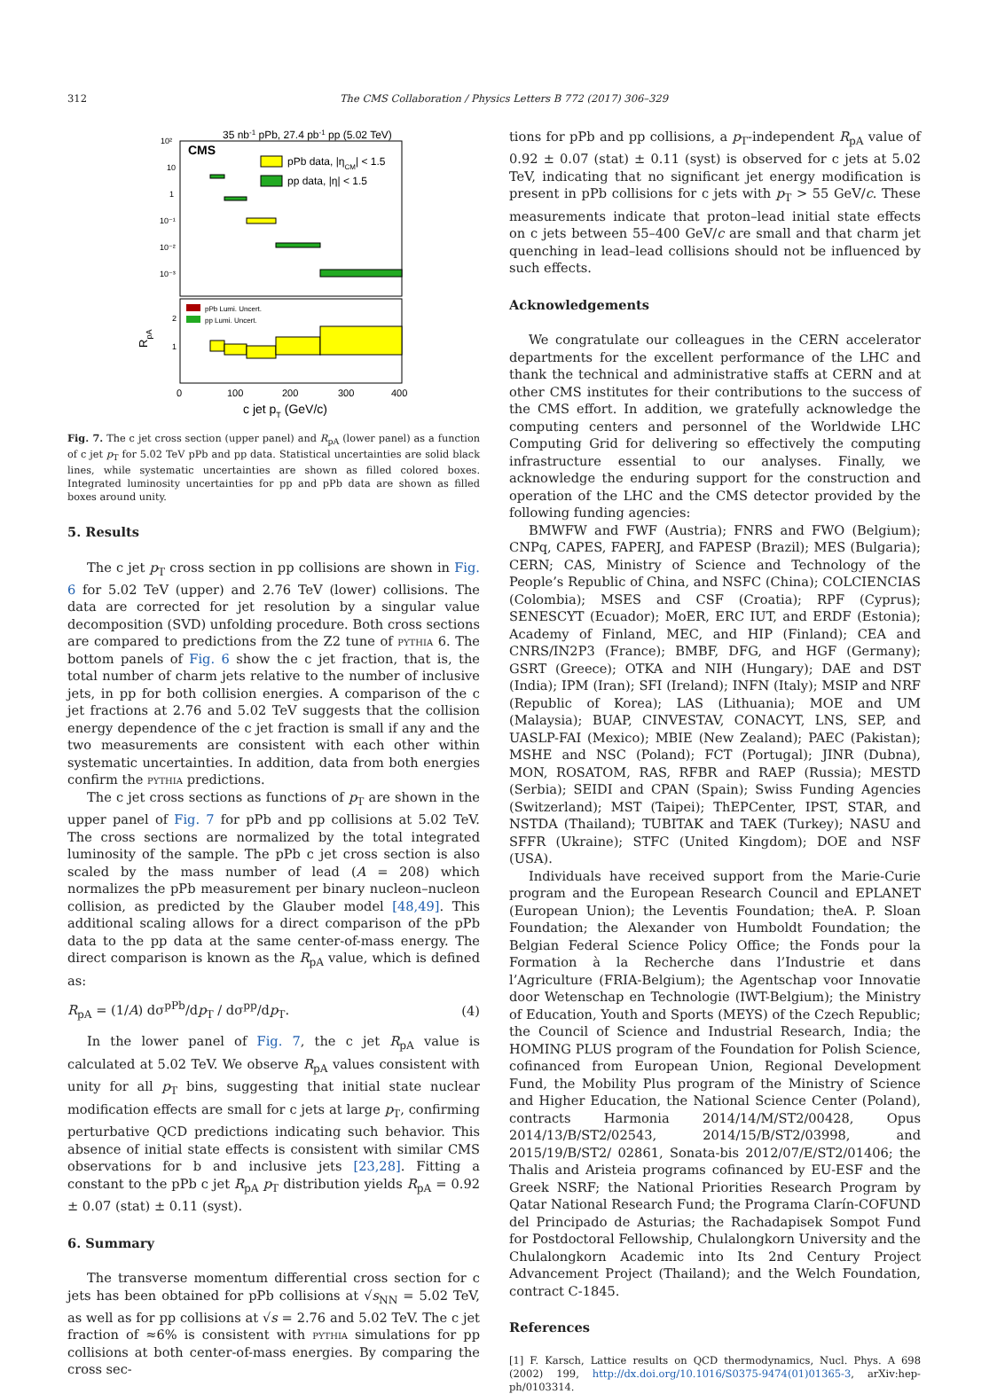312 The CMS Collaboration / Physics Letters B 772 (2017) 306–329
35 nb-1 pPb, 27.4 pb-1 pp (5.02 TeV)
CMS
pPb data, |ηCM| < 1.5
pp data, |η| < 1.5
10²
10
1
10⁻¹
10⁻²
10⁻³
pPb Lumi. Uncert.
pp Lumi. Uncert.
2
1
RpA
0
100
200
300
400
c jet pT (GeV/c)
Fig. 7. The c jet cross section (upper panel) and R<sub>pA</sub> (lower panel) as a function of c jet p<sub>T</sub> for 5.02 TeV pPb and pp data. Statistical uncertainties are solid black lines, while systematic uncertainties are shown as filled colored boxes. Integrated luminosity uncertainties for pp and pPb data are shown as filled boxes around unity.
5. Results
The c jet p<sub>T</sub> cross section in pp collisions are shown in Fig. 6 for 5.02 TeV (upper) and 2.76 TeV (lower) collisions. The data are corrected for jet resolution by a singular value decomposition (SVD) unfolding procedure. Both cross sections are compared to predictions from the Z2 tune of pythia 6. The bottom panels of Fig. 6 show the c jet fraction, that is, the total number of charm jets relative to the number of inclusive jets, in pp for both collision energies. A comparison of the c jet fractions at 2.76 and 5.02 TeV suggests that the collision energy dependence of the c jet fraction is small if any and the two measurements are consistent with each other within systematic uncertainties. In addition, data from both energies confirm the pythia predictions.
The c jet cross sections as functions of p<sub>T</sub> are shown in the upper panel of Fig. 7 for pPb and pp collisions at 5.02 TeV. The cross sections are normalized by the total integrated luminosity of the sample. The pPb c jet cross section is also scaled by the mass number of lead (A = 208) which normalizes the pPb measurement per binary nucleon–nucleon collision, as predicted by the Glauber model [48,49]. This additional scaling allows for a direct comparison of the pPb data to the pp data at the same center-of-mass energy. The direct comparison is known as the R<sub>pA</sub> value, which is defined as:
R<sub>pA</sub> = (1/A) dσ<sup>pPb</sup>/dp<sub>T</sub> / dσ<sup>pp</sup>/dp<sub>T</sub>. (4)
In the lower panel of Fig. 7, the c jet R<sub>pA</sub> value is calculated at 5.02 TeV. We observe R<sub>pA</sub> values consistent with unity for all p<sub>T</sub> bins, suggesting that initial state nuclear modification effects are small for c jets at large p<sub>T</sub>, confirming perturbative QCD predictions indicating such behavior. This absence of initial state effects is consistent with similar CMS observations for b and inclusive jets [23,28]. Fitting a constant to the pPb c jet R<sub>pA</sub> p<sub>T</sub> distribution yields R<sub>pA</sub> = 0.92 ± 0.07 (stat) ± 0.11 (syst).
6. Summary
The transverse momentum differential cross section for c jets has been obtained for pPb collisions at √s<sub>NN</sub> = 5.02 TeV, as well as for pp collisions at √s = 2.76 and 5.02 TeV. The c jet fraction of ≈6% is consistent with pythia simulations for pp collisions at both center-of-mass energies. By comparing the cross sec-
tions for pPb and pp collisions, a p<sub>T</sub>-independent R<sub>pA</sub> value of 0.92 ± 0.07 (stat) ± 0.11 (syst) is observed for c jets at 5.02 TeV, indicating that no significant jet energy modification is present in pPb collisions for c jets with p<sub>T</sub> > 55 GeV/c. These measurements indicate that proton–lead initial state effects on c jets between 55–400 GeV/c are small and that charm jet quenching in lead–lead collisions should not be influenced by such effects.
Acknowledgements
We congratulate our colleagues in the CERN accelerator departments for the excellent performance of the LHC and thank the technical and administrative staffs at CERN and at other CMS institutes for their contributions to the success of the CMS effort. In addition, we gratefully acknowledge the computing centers and personnel of the Worldwide LHC Computing Grid for delivering so effectively the computing infrastructure essential to our analyses. Finally, we acknowledge the enduring support for the construction and operation of the LHC and the CMS detector provided by the following funding agencies:
BMWFW and FWF (Austria); FNRS and FWO (Belgium); CNPq, CAPES, FAPERJ, and FAPESP (Brazil); MES (Bulgaria); CERN; CAS, Ministry of Science and Technology of the People’s Republic of China, and NSFC (China); COLCIENCIAS (Colombia); MSES and CSF (Croatia); RPF (Cyprus); SENESCYT (Ecuador); MoER, ERC IUT, and ERDF (Estonia); Academy of Finland, MEC, and HIP (Finland); CEA and CNRS/IN2P3 (France); BMBF, DFG, and HGF (Germany); GSRT (Greece); OTKA and NIH (Hungary); DAE and DST (India); IPM (Iran); SFI (Ireland); INFN (Italy); MSIP and NRF (Republic of Korea); LAS (Lithuania); MOE and UM (Malaysia); BUAP, CINVESTAV, CONACYT, LNS, SEP, and UASLP-FAI (Mexico); MBIE (New Zealand); PAEC (Pakistan); MSHE and NSC (Poland); FCT (Portugal); JINR (Dubna), MON, ROSATOM, RAS, RFBR and RAEP (Russia); MESTD (Serbia); SEIDI and CPAN (Spain); Swiss Funding Agencies (Switzerland); MST (Taipei); ThEPCenter, IPST, STAR, and NSTDA (Thailand); TUBITAK and TAEK (Turkey); NASU and SFFR (Ukraine); STFC (United Kingdom); DOE and NSF (USA).
Individuals have received support from the Marie-Curie program and the European Research Council and EPLANET (European Union); the Leventis Foundation; theA. P. Sloan Foundation; the Alexander von Humboldt Foundation; the Belgian Federal Science Policy Office; the Fonds pour la Formation à la Recherche dans l’Industrie et dans l’Agriculture (FRIA-Belgium); the Agentschap voor Innovatie door Wetenschap en Technologie (IWT-Belgium); the Ministry of Education, Youth and Sports (MEYS) of the Czech Republic; the Council of Science and Industrial Research, India; the HOMING PLUS program of the Foundation for Polish Science, cofinanced from European Union, Regional Development Fund, the Mobility Plus program of the Ministry of Science and Higher Education, the National Science Center (Poland), contracts Harmonia 2014/14/M/ST2/00428, Opus 2014/13/B/ST2/02543, 2014/15/B/ST2/03998, and 2015/19/B/ST2/ 02861, Sonata-bis 2012/07/E/ST2/01406; the Thalis and Aristeia programs cofinanced by EU-ESF and the Greek NSRF; the National Priorities Research Program by Qatar National Research Fund; the Programa Clarín-COFUND del Principado de Asturias; the Rachadapisek Sompot Fund for Postdoctoral Fellowship, Chulalongkorn University and the Chulalongkorn Academic into Its 2nd Century Project Advancement Project (Thailand); and the Welch Foundation, contract C-1845.
References
[1] F. Karsch, Lattice results on QCD thermodynamics, Nucl. Phys. A 698 (2002) 199, http://dx.doi.org/10.1016/S0375-9474(01)01365-3, arXiv:hep-ph/0103314.